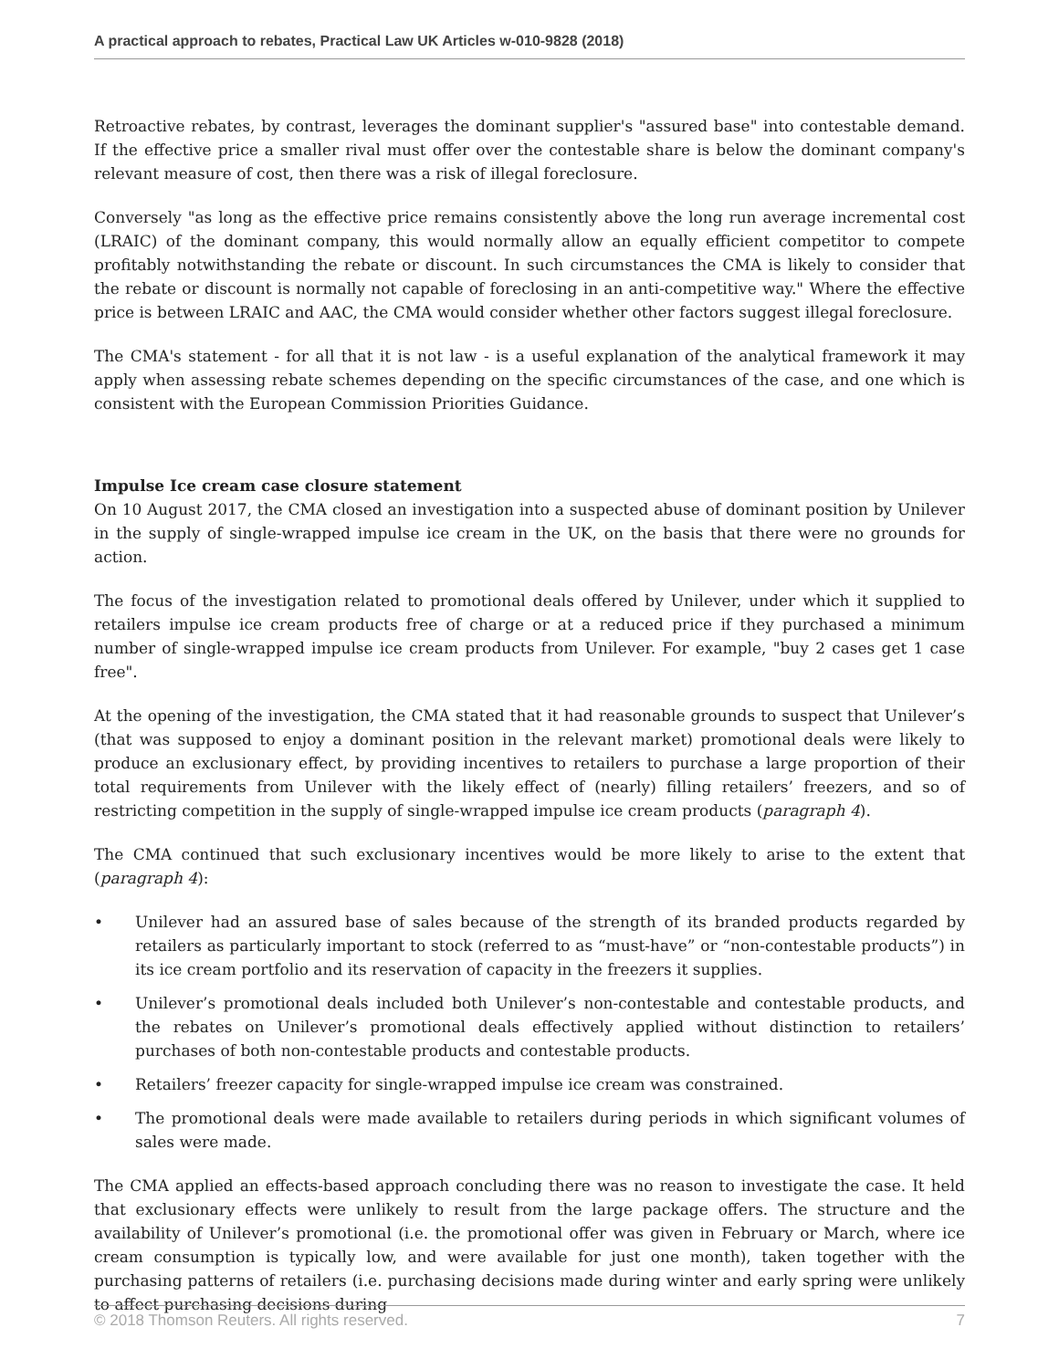A practical approach to rebates, Practical Law UK Articles w-010-9828 (2018)
Retroactive rebates, by contrast, leverages the dominant supplier's "assured base" into contestable demand. If the effective price a smaller rival must offer over the contestable share is below the dominant company's relevant measure of cost, then there was a risk of illegal foreclosure.
Conversely "as long as the effective price remains consistently above the long run average incremental cost (LRAIC) of the dominant company, this would normally allow an equally efficient competitor to compete profitably notwithstanding the rebate or discount. In such circumstances the CMA is likely to consider that the rebate or discount is normally not capable of foreclosing in an anti-competitive way." Where the effective price is between LRAIC and AAC, the CMA would consider whether other factors suggest illegal foreclosure.
The CMA's statement - for all that it is not law - is a useful explanation of the analytical framework it may apply when assessing rebate schemes depending on the specific circumstances of the case, and one which is consistent with the European Commission Priorities Guidance.
Impulse Ice cream case closure statement
On 10 August 2017, the CMA closed an investigation into a suspected abuse of dominant position by Unilever in the supply of single-wrapped impulse ice cream in the UK, on the basis that there were no grounds for action.
The focus of the investigation related to promotional deals offered by Unilever, under which it supplied to retailers impulse ice cream products free of charge or at a reduced price if they purchased a minimum number of single-wrapped impulse ice cream products from Unilever. For example, "buy 2 cases get 1 case free".
At the opening of the investigation, the CMA stated that it had reasonable grounds to suspect that Unilever’s (that was supposed to enjoy a dominant position in the relevant market) promotional deals were likely to produce an exclusionary effect, by providing incentives to retailers to purchase a large proportion of their total requirements from Unilever with the likely effect of (nearly) filling retailers’ freezers, and so of restricting competition in the supply of single-wrapped impulse ice cream products (paragraph 4).
The CMA continued that such exclusionary incentives would be more likely to arise to the extent that (paragraph 4):
• Unilever had an assured base of sales because of the strength of its branded products regarded by retailers as particularly important to stock (referred to as “must-have” or “non-contestable products”) in its ice cream portfolio and its reservation of capacity in the freezers it supplies.
• Unilever’s promotional deals included both Unilever’s non-contestable and contestable products, and the rebates on Unilever’s promotional deals effectively applied without distinction to retailers’ purchases of both non-contestable products and contestable products.
• Retailers’ freezer capacity for single-wrapped impulse ice cream was constrained.
• The promotional deals were made available to retailers during periods in which significant volumes of sales were made.
The CMA applied an effects-based approach concluding there was no reason to investigate the case. It held that exclusionary effects were unlikely to result from the large package offers. The structure and the availability of Unilever’s promotional (i.e. the promotional offer was given in February or March, where ice cream consumption is typically low, and were available for just one month), taken together with the purchasing patterns of retailers (i.e. purchasing decisions made during winter and early spring were unlikely to affect purchasing decisions during
© 2018 Thomson Reuters. All rights reserved. 7